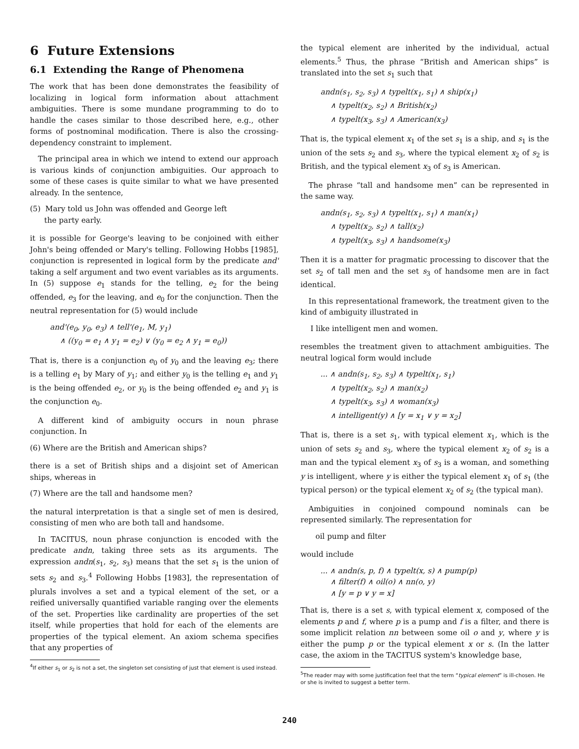6 Future Extensions
6.1 Extending the Range of Phenomena
The work that has been done demonstrates the feasibility of localizing in logical form information about attachment ambiguities. There is some mundane programming to do to handle the cases similar to those described here, e.g., other forms of postnominal modification. There is also the crossing-dependency constraint to implement.
The principal area in which we intend to extend our approach is various kinds of conjunction ambiguities. Our approach to some of these cases is quite similar to what we have presented already. In the sentence,
(5) Mary told us John was offended and George left
the party early.
it is possible for George's leaving to be conjoined with either John's being offended or Mary's telling. Following Hobbs [1985], conjunction is represented in logical form by the predicate and' taking a self argument and two event variables as its arguments. In (5) suppose e<sub>1</sub> stands for the telling, e<sub>2</sub> for the being offended, e<sub>3</sub> for the leaving, and e<sub>0</sub> for the conjunction. Then the neutral representation for (5) would include
and'(e<sub>0</sub>, y<sub>0</sub>, e<sub>3</sub>) ∧ tell'(e<sub>1</sub>, M, y<sub>1</sub>)
∧ ((y<sub>0</sub> = e<sub>1</sub> ∧ y<sub>1</sub> = e<sub>2</sub>) ∨ (y<sub>0</sub> = e<sub>2</sub> ∧ y<sub>1</sub> = e<sub>0</sub>))
That is, there is a conjunction e<sub>0</sub> of y<sub>0</sub> and the leaving e<sub>3</sub>; there is a telling e<sub>1</sub> by Mary of y<sub>1</sub>; and either y<sub>0</sub> is the telling e<sub>1</sub> and y<sub>1</sub> is the being offended e<sub>2</sub>, or y<sub>0</sub> is the being offended e<sub>2</sub> and y<sub>1</sub> is the conjunction e<sub>0</sub>.
A different kind of ambiguity occurs in noun phrase conjunction. In
(6) Where are the British and American ships?
there is a set of British ships and a disjoint set of American ships, whereas in
(7) Where are the tall and handsome men?
the natural interpretation is that a single set of men is desired, consisting of men who are both tall and handsome.
In TACITUS, noun phrase conjunction is encoded with the predicate andn, taking three sets as its arguments. The expression andn(s<sub>1</sub>, s<sub>2</sub>, s<sub>3</sub>) means that the set s<sub>1</sub> is the union of sets s<sub>2</sub> and s<sub>3</sub>.<sup>4</sup> Following Hobbs [1983], the representation of plurals involves a set and a typical element of the set, or a reified universally quantified variable ranging over the elements of the set. Properties like cardinality are properties of the set itself, while properties that hold for each of the elements are properties of the typical element. An axiom schema specifies that any properties of
<sup>4</sup> If either s<sub>1</sub> or s<sub>2</sub> is not a set, the singleton set consisting of just that element is used instead.
the typical element are inherited by the individual, actual elements.<sup>5</sup> Thus, the phrase “British and American ships” is translated into the set s<sub>1</sub> such that
andn(s<sub>1</sub>, s<sub>2</sub>, s<sub>3</sub>) ∧ typelt(x<sub>1</sub>, s<sub>1</sub>) ∧ ship(x<sub>1</sub>)
∧ typelt(x<sub>2</sub>, s<sub>2</sub>) ∧ British(x<sub>2</sub>)
∧ typelt(x<sub>3</sub>, s<sub>3</sub>) ∧ American(x<sub>3</sub>)
That is, the typical element x<sub>1</sub> of the set s<sub>1</sub> is a ship, and s<sub>1</sub> is the union of the sets s<sub>2</sub> and s<sub>3</sub>, where the typical element x<sub>2</sub> of s<sub>2</sub> is British, and the typical element x<sub>3</sub> of s<sub>3</sub> is American.
The phrase “tall and handsome men” can be represented in the same way.
andn(s<sub>1</sub>, s<sub>2</sub>, s<sub>3</sub>) ∧ typelt(x<sub>1</sub>, s<sub>1</sub>) ∧ man(x<sub>1</sub>)
∧ typelt(x<sub>2</sub>, s<sub>2</sub>) ∧ tall(x<sub>2</sub>)
∧ typelt(x<sub>3</sub>, s<sub>3</sub>) ∧ handsome(x<sub>3</sub>)
Then it is a matter for pragmatic processing to discover that the set s<sub>2</sub> of tall men and the set s<sub>3</sub> of handsome men are in fact identical.
In this representational framework, the treatment given to the kind of ambiguity illustrated in
I like intelligent men and women.
resembles the treatment given to attachment ambiguities. The neutral logical form would include
... ∧ andn(s<sub>1</sub>, s<sub>2</sub>, s<sub>3</sub>) ∧ typelt(x<sub>1</sub>, s<sub>1</sub>)
∧ typelt(x<sub>2</sub>, s<sub>2</sub>) ∧ man(x<sub>2</sub>)
∧ typelt(x<sub>3</sub>, s<sub>3</sub>) ∧ woman(x<sub>3</sub>)
∧ intelligent(y) ∧ [y = x<sub>1</sub> ∨ y = x<sub>2</sub>]
That is, there is a set s<sub>1</sub>, with typical element x<sub>1</sub>, which is the union of sets s<sub>2</sub> and s<sub>3</sub>, where the typical element x<sub>2</sub> of s<sub>2</sub> is a man and the typical element x<sub>3</sub> of s<sub>3</sub> is a woman, and something y is intelligent, where y is either the typical element x<sub>1</sub> of s<sub>1</sub> (the typical person) or the typical element x<sub>2</sub> of s<sub>2</sub> (the typical man).
Ambiguities in conjoined compound nominals can be represented similarly. The representation for
oil pump and filter
would include
... ∧ andn(s, p, f) ∧ typelt(x, s) ∧ pump(p)
∧ filter(f) ∧ oil(o) ∧ nn(o, y)
∧ [y = p ∨ y = x]
That is, there is a set s, with typical element x, composed of the elements p and f, where p is a pump and f is a filter, and there is some implicit relation nn between some oil o and y, where y is either the pump p or the typical element x or s. (In the latter case, the axiom in the TACITUS system's knowledge base,
<sup>5</sup> The reader may with some justification feel that the term “typical element” is ill-chosen. He or she is invited to suggest a better term.
240